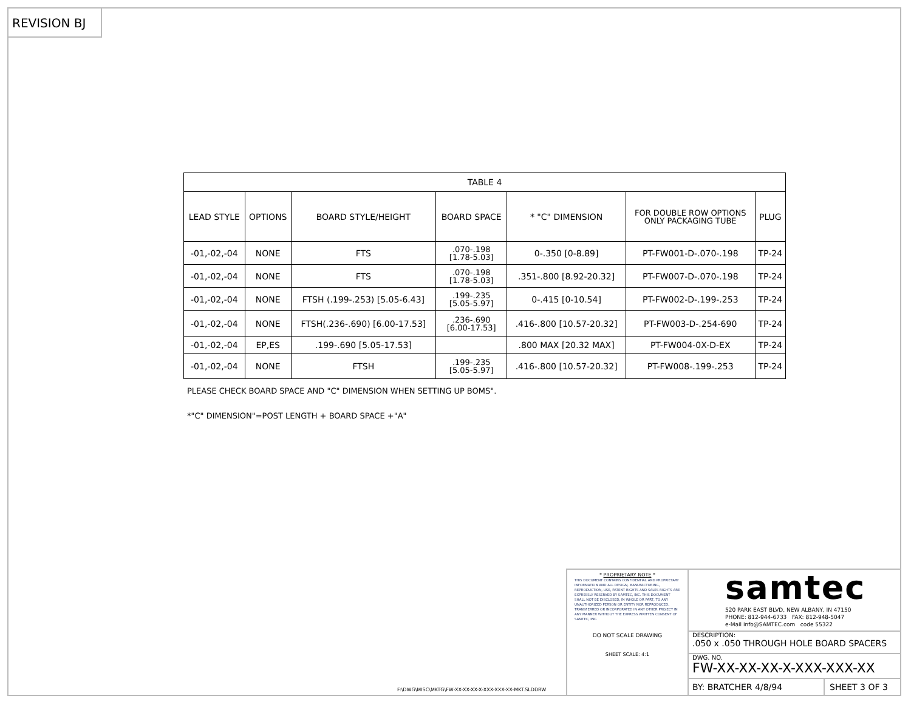REVISION BJ
| TABLE 4 | | | | | | |
| --- | --- | --- | --- | --- | --- | --- |
| LEAD STYLE | OPTIONS | BOARD STYLE/HEIGHT | BOARD SPACE | * "C" DIMENSION | FOR DOUBLE ROW OPTIONS ONLY PACKAGING TUBE | PLUG |
| -01,-02,-04 | NONE | FTS | .070-.198 [1.78-5.03] | 0-.350 [0-8.89] | PT-FW001-D-.070-.198 | TP-24 |
| -01,-02,-04 | NONE | FTS | .070-.198 [1.78-5.03] | .351-.800 [8.92-20.32] | PT-FW007-D-.070-.198 | TP-24 |
| -01,-02,-04 | NONE | FTSH (.199-.253) [5.05-6.43] | .199-.235 [5.05-5.97] | 0-.415 [0-10.54] | PT-FW002-D-.199-.253 | TP-24 |
| -01,-02,-04 | NONE | FTSH(.236-.690) [6.00-17.53] | .236-.690 [6.00-17.53] | .416-.800 [10.57-20.32] | PT-FW003-D-.254-690 | TP-24 |
| -01,-02,-04 | EP,ES | .199-.690 [5.05-17.53] | | .800 MAX [20.32 MAX] | PT-FW004-0X-D-EX | TP-24 |
| -01,-02,-04 | NONE | FTSH | .199-.235 [5.05-5.97] | .416-.800 [10.57-20.32] | PT-FW008-.199-.253 | TP-24 |
PLEASE CHECK BOARD SPACE AND "C" DIMENSION WHEN SETTING UP BOMS".
*"C" DIMENSION"=POST LENGTH + BOARD SPACE +"A"
F:\DWG\MISC\MKTG\FW-XX-XX-XX-X-XXX-XXX-XX-MKT.SLDDRW
* PROPRIETARY NOTE *
THIS DOCUMENT CONTAINS CONFIDENTIAL AND PROPRIETARY INFORMATION AND ALL DESIGN, MANUFACTURING, REPRODUCTION, USE, PATENT RIGHTS AND SALES RIGHTS ARE EXPRESSLY RESERVED BY SAMTEC, INC. THIS DOCUMENT SHALL NOT BE DISCLOSED, IN WHOLE OR PART, TO ANY UNAUTHORIZED PERSON OR ENTITY NOR REPRODUCED, TRANSFERRED OR INCORPORATED IN ANY OTHER PROJECT IN ANY MANNER WITHOUT THE EXPRESS WRITTEN CONSENT OF SAMTEC, INC.
DO NOT SCALE DRAWING
SHEET SCALE: 4:1
samtec
520 PARK EAST BLVD, NEW ALBANY, IN 47150
PHONE: 812-944-6733 FAX: 812-948-5047
e-Mail info@SAMTEC.com code 55322
DESCRIPTION:
.050 x .050 THROUGH HOLE BOARD SPACERS
DWG. NO.
FW-XX-XX-XX-X-XXX-XXX-XX
BY: BRATCHER 4/8/94 SHEET 3 OF 3